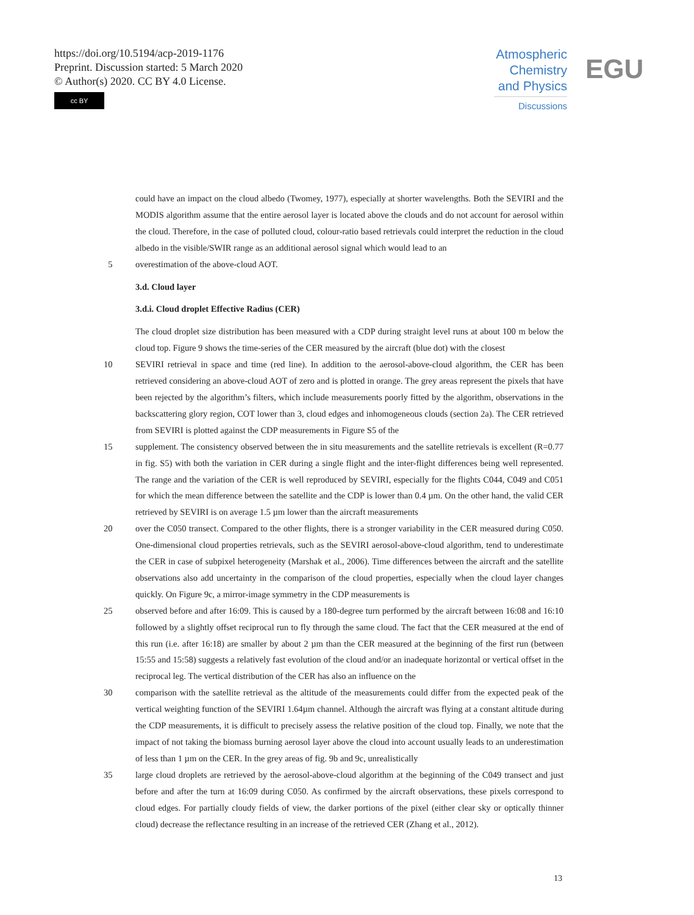https://doi.org/10.5194/acp-2019-1176
Preprint. Discussion started: 5 March 2020
© Author(s) 2020. CC BY 4.0 License.
cc BY
Atmospheric
Chemistry
and Physics
Discussions
EGU
could have an impact on the cloud albedo (Twomey, 1977), especially at shorter wavelengths. Both the SEVIRI and the MODIS algorithm assume that the entire aerosol layer is located above the clouds and do not account for aerosol within the cloud. Therefore, in the case of polluted cloud, colour-ratio based retrievals could interpret the reduction in the cloud albedo in the visible/SWIR range as an additional aerosol signal which would lead to an
5 overestimation of the above-cloud AOT.
3.d. Cloud layer
3.d.i. Cloud droplet Effective Radius (CER)
The cloud droplet size distribution has been measured with a CDP during straight level runs at about 100 m below the cloud top. Figure 9 shows the time-series of the CER measured by the aircraft (blue dot) with the closest
10 SEVIRI retrieval in space and time (red line). In addition to the aerosol-above-cloud algorithm, the CER has been retrieved considering an above-cloud AOT of zero and is plotted in orange. The grey areas represent the pixels that have been rejected by the algorithm’s filters, which include measurements poorly fitted by the algorithm, observations in the backscattering glory region, COT lower than 3, cloud edges and inhomogeneous clouds (section 2a). The CER retrieved from SEVIRI is plotted against the CDP measurements in Figure S5 of the
15 supplement. The consistency observed between the in situ measurements and the satellite retrievals is excellent (R=0.77 in fig. S5) with both the variation in CER during a single flight and the inter-flight differences being well represented. The range and the variation of the CER is well reproduced by SEVIRI, especially for the flights C044, C049 and C051 for which the mean difference between the satellite and the CDP is lower than 0.4 µm. On the other hand, the valid CER retrieved by SEVIRI is on average 1.5 µm lower than the aircraft measurements
20 over the C050 transect. Compared to the other flights, there is a stronger variability in the CER measured during C050. One-dimensional cloud properties retrievals, such as the SEVIRI aerosol-above-cloud algorithm, tend to underestimate the CER in case of subpixel heterogeneity (Marshak et al., 2006). Time differences between the aircraft and the satellite observations also add uncertainty in the comparison of the cloud properties, especially when the cloud layer changes quickly. On Figure 9c, a mirror-image symmetry in the CDP measurements is
25 observed before and after 16:09. This is caused by a 180-degree turn performed by the aircraft between 16:08 and 16:10 followed by a slightly offset reciprocal run to fly through the same cloud. The fact that the CER measured at the end of this run (i.e. after 16:18) are smaller by about 2 µm than the CER measured at the beginning of the first run (between 15:55 and 15:58) suggests a relatively fast evolution of the cloud and/or an inadequate horizontal or vertical offset in the reciprocal leg. The vertical distribution of the CER has also an influence on the
30 comparison with the satellite retrieval as the altitude of the measurements could differ from the expected peak of the vertical weighting function of the SEVIRI 1.64µm channel. Although the aircraft was flying at a constant altitude during the CDP measurements, it is difficult to precisely assess the relative position of the cloud top. Finally, we note that the impact of not taking the biomass burning aerosol layer above the cloud into account usually leads to an underestimation of less than 1 µm on the CER. In the grey areas of fig. 9b and 9c, unrealistically
35 large cloud droplets are retrieved by the aerosol-above-cloud algorithm at the beginning of the C049 transect and just before and after the turn at 16:09 during C050. As confirmed by the aircraft observations, these pixels correspond to cloud edges. For partially cloudy fields of view, the darker portions of the pixel (either clear sky or optically thinner cloud) decrease the reflectance resulting in an increase of the retrieved CER (Zhang et al., 2012).
13